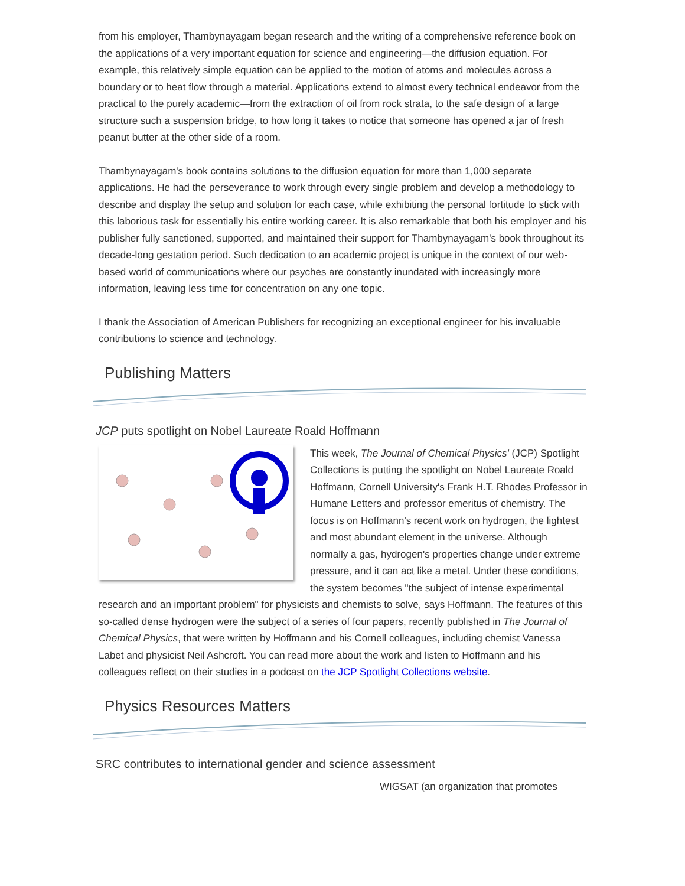from his employer, Thambynayagam began research and the writing of a comprehensive reference book on the applications of a very important equation for science and engineering—the diffusion equation. For example, this relatively simple equation can be applied to the motion of atoms and molecules across a boundary or to heat flow through a material. Applications extend to almost every technical endeavor from the practical to the purely academic—from the extraction of oil from rock strata, to the safe design of a large structure such a suspension bridge, to how long it takes to notice that someone has opened a jar of fresh peanut butter at the other side of a room.
Thambynayagam's book contains solutions to the diffusion equation for more than 1,000 separate applications. He had the perseverance to work through every single problem and develop a methodology to describe and display the setup and solution for each case, while exhibiting the personal fortitude to stick with this laborious task for essentially his entire working career. It is also remarkable that both his employer and his publisher fully sanctioned, supported, and maintained their support for Thambynayagam's book throughout its decade-long gestation period. Such dedication to an academic project is unique in the context of our web-based world of communications where our psyches are constantly inundated with increasingly more information, leaving less time for concentration on any one topic.
I thank the Association of American Publishers for recognizing an exceptional engineer for his invaluable contributions to science and technology.
Publishing Matters
JCP puts spotlight on Nobel Laureate Roald Hoffmann
This week, The Journal of Chemical Physics' (JCP) Spotlight Collections is putting the spotlight on Nobel Laureate Roald Hoffmann, Cornell University's Frank H.T. Rhodes Professor in Humane Letters and professor emeritus of chemistry. The focus is on Hoffmann's recent work on hydrogen, the lightest and most abundant element in the universe. Although normally a gas, hydrogen's properties change under extreme pressure, and it can act like a metal. Under these conditions, the system becomes "the subject of intense experimental research and an important problem" for physicists and chemists to solve, says Hoffmann. The features of this so-called dense hydrogen were the subject of a series of four papers, recently published in The Journal of Chemical Physics, that were written by Hoffmann and his Cornell colleagues, including chemist Vanessa Labet and physicist Neil Ashcroft. You can read more about the work and listen to Hoffmann and his colleagues reflect on their studies in a podcast on the JCP Spotlight Collections website.
Physics Resources Matters
SRC contributes to international gender and science assessment
WIGSAT (an organization that promotes